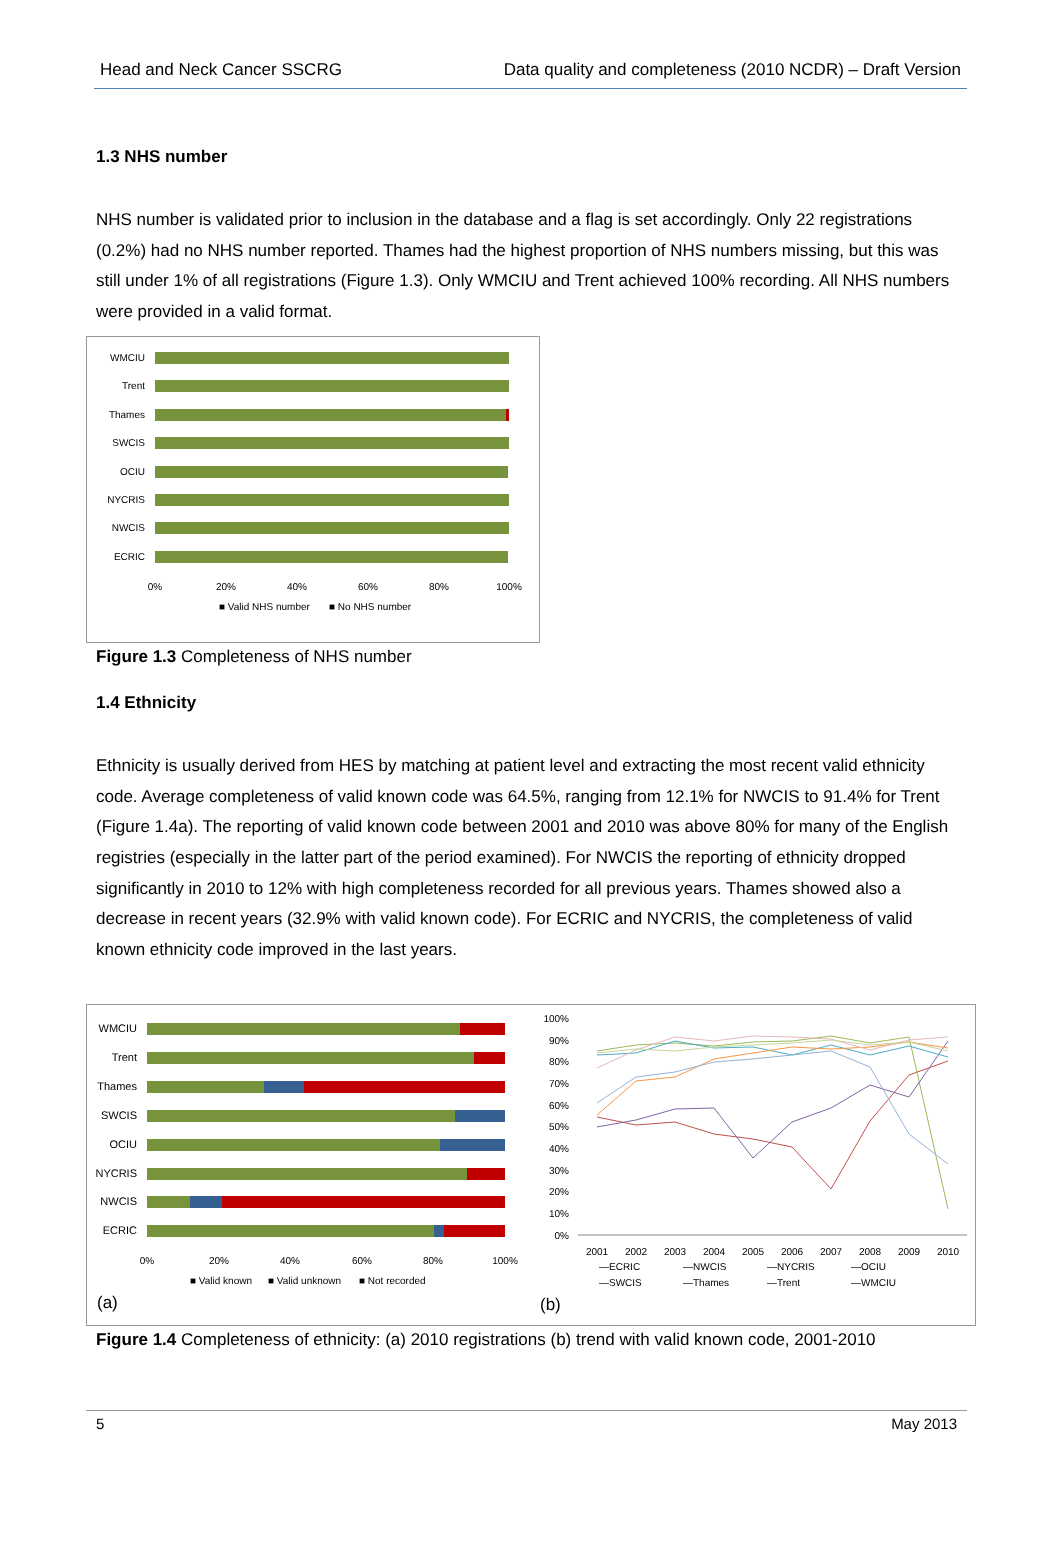Head and Neck Cancer SSCRG Data quality and completeness (2010 NCDR) – Draft Version
1.3 NHS number
NHS number is validated prior to inclusion in the database and a flag is set accordingly. Only 22 registrations (0.2%) had no NHS number reported. Thames had the highest proportion of NHS numbers missing, but this was still under 1% of all registrations (Figure 1.3). Only WMCIU and Trent achieved 100% recording. All NHS numbers were provided in a valid format.
WMCIU
Trent
Thames
SWCIS
OCIU
NYCRIS
NWCIS
ECRIC
0%
20%
40%
60%
80%
100%
■ Valid NHS number
■ No NHS number
Figure 1.3 Completeness of NHS number
1.4 Ethnicity
Ethnicity is usually derived from HES by matching at patient level and extracting the most recent valid ethnicity code. Average completeness of valid known code was 64.5%, ranging from 12.1% for NWCIS to 91.4% for Trent (Figure 1.4a). The reporting of valid known code between 2001 and 2010 was above 80% for many of the English registries (especially in the latter part of the period examined). For NWCIS the reporting of ethnicity dropped significantly in 2010 to 12% with high completeness recorded for all previous years. Thames showed also a decrease in recent years (32.9% with valid known code). For ECRIC and NYCRIS, the completeness of valid known ethnicity code improved in the last years.
WMCIU
Trent
Thames
SWCIS
OCIU
NYCRIS
NWCIS
ECRIC
0%
20%
40%
60%
80%
100%
■ Valid known
■ Valid unknown
■ Not recorded
(a)
100%
90%
80%
70%
60%
50%
40%
30%
20%
10%
0%
2001
2002
2003
2004
2005
2006
2007
2008
2009
2010
—ECRIC
—NWCIS
—NYCRIS
—OCIU
—SWCIS
—Thames
—Trent
—WMCIU
(b)
Figure 1.4 Completeness of ethnicity: (a) 2010 registrations (b) trend with valid known code, 2001-2010
5 May 2013